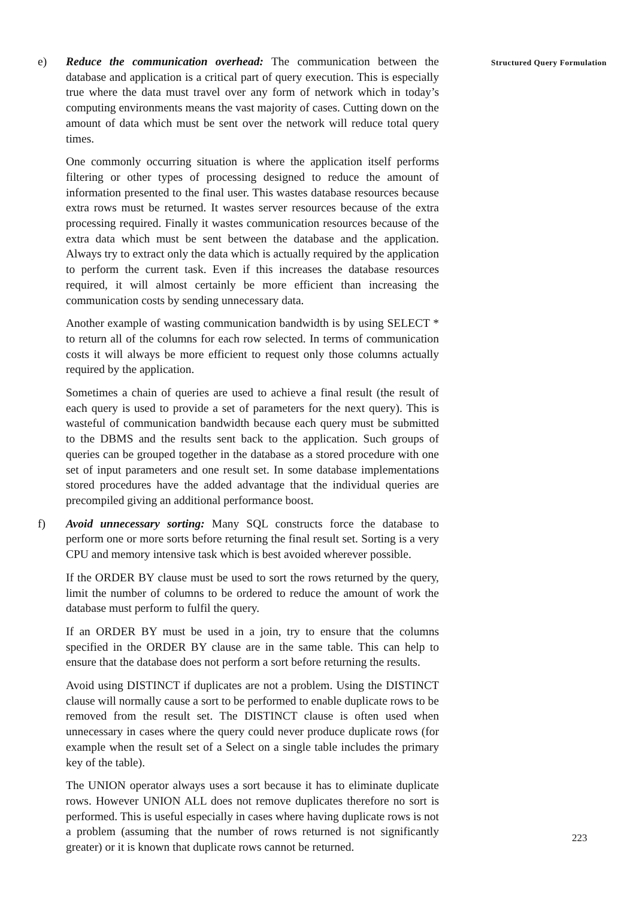e) Reduce the communication overhead: The communication between the database and application is a critical part of query execution. This is especially true where the data must travel over any form of network which in today’s computing environments means the vast majority of cases. Cutting down on the amount of data which must be sent over the network will reduce total query times.
One commonly occurring situation is where the application itself performs filtering or other types of processing designed to reduce the amount of information presented to the final user. This wastes database resources because extra rows must be returned. It wastes server resources because of the extra processing required. Finally it wastes communication resources because of the extra data which must be sent between the database and the application. Always try to extract only the data which is actually required by the application to perform the current task. Even if this increases the database resources required, it will almost certainly be more efficient than increasing the communication costs by sending unnecessary data.
Another example of wasting communication bandwidth is by using SELECT * to return all of the columns for each row selected. In terms of communication costs it will always be more efficient to request only those columns actually required by the application.
Sometimes a chain of queries are used to achieve a final result (the result of each query is used to provide a set of parameters for the next query). This is wasteful of communication bandwidth because each query must be submitted to the DBMS and the results sent back to the application. Such groups of queries can be grouped together in the database as a stored procedure with one set of input parameters and one result set. In some database implementations stored procedures have the added advantage that the individual queries are precompiled giving an additional performance boost.
f) Avoid unnecessary sorting: Many SQL constructs force the database to perform one or more sorts before returning the final result set. Sorting is a very CPU and memory intensive task which is best avoided wherever possible.
If the ORDER BY clause must be used to sort the rows returned by the query, limit the number of columns to be ordered to reduce the amount of work the database must perform to fulfil the query.
If an ORDER BY must be used in a join, try to ensure that the columns specified in the ORDER BY clause are in the same table. This can help to ensure that the database does not perform a sort before returning the results.
Avoid using DISTINCT if duplicates are not a problem. Using the DISTINCT clause will normally cause a sort to be performed to enable duplicate rows to be removed from the result set. The DISTINCT clause is often used when unnecessary in cases where the query could never produce duplicate rows (for example when the result set of a Select on a single table includes the primary key of the table).
The UNION operator always uses a sort because it has to eliminate duplicate rows. However UNION ALL does not remove duplicates therefore no sort is performed. This is useful especially in cases where having duplicate rows is not a problem (assuming that the number of rows returned is not significantly greater) or it is known that duplicate rows cannot be returned.
Structured Query Formulation
223